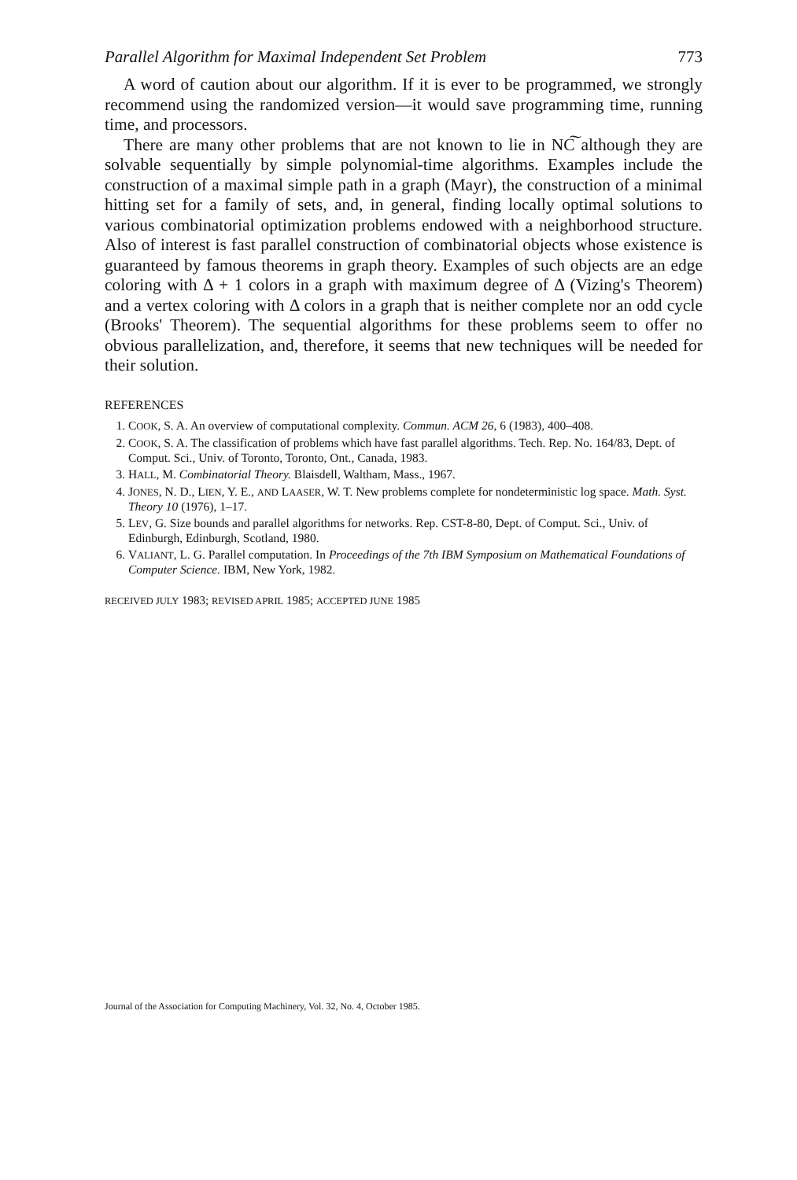Parallel Algorithm for Maximal Independent Set Problem 773
A word of caution about our algorithm. If it is ever to be programmed, we strongly recommend using the randomized version—it would save programming time, running time, and processors.
There are many other problems that are not known to lie in NC͠ although they are solvable sequentially by simple polynomial-time algorithms. Examples include the construction of a maximal simple path in a graph (Mayr), the construction of a minimal hitting set for a family of sets, and, in general, finding locally optimal solutions to various combinatorial optimization problems endowed with a neighborhood structure. Also of interest is fast parallel construction of combinatorial objects whose existence is guaranteed by famous theorems in graph theory. Examples of such objects are an edge coloring with Δ + 1 colors in a graph with maximum degree of Δ (Vizing's Theorem) and a vertex coloring with Δ colors in a graph that is neither complete nor an odd cycle (Brooks' Theorem). The sequential algorithms for these problems seem to offer no obvious parallelization, and, therefore, it seems that new techniques will be needed for their solution.
REFERENCES
1. COOK, S. A. An overview of computational complexity. Commun. ACM 26, 6 (1983), 400–408.
2. COOK, S. A. The classification of problems which have fast parallel algorithms. Tech. Rep. No. 164/83, Dept. of Comput. Sci., Univ. of Toronto, Toronto, Ont., Canada, 1983.
3. HALL, M. Combinatorial Theory. Blaisdell, Waltham, Mass., 1967.
4. JONES, N. D., LIEN, Y. E., AND LAASER, W. T. New problems complete for nondeterministic log space. Math. Syst. Theory 10 (1976), 1–17.
5. LEV, G. Size bounds and parallel algorithms for networks. Rep. CST-8-80, Dept. of Comput. Sci., Univ. of Edinburgh, Edinburgh, Scotland, 1980.
6. VALIANT, L. G. Parallel computation. In Proceedings of the 7th IBM Symposium on Mathematical Foundations of Computer Science. IBM, New York, 1982.
RECEIVED JULY 1983; REVISED APRIL 1985; ACCEPTED JUNE 1985
Journal of the Association for Computing Machinery, Vol. 32, No. 4, October 1985.